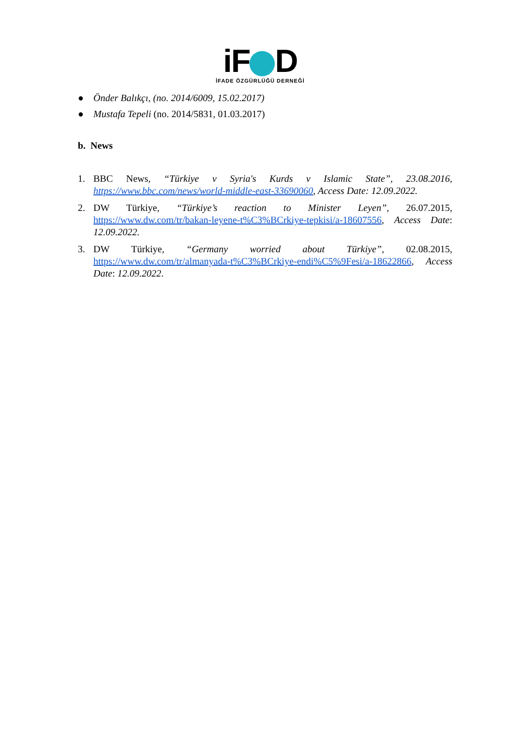iF D
İFADE ÖZGÜRLÜĞÜ DERNEĞİ
● Önder Balıkçı, (no. 2014/6009, 15.02.2017)
● Mustafa Tepeli (no. 2014/5831, 01.03.2017)
b. News
1. BBC News, “Türkiye v Syria's Kurds v Islamic State”, 23.08.2016, https://www.bbc.com/news/world-middle-east-33690060, Access Date: 12.09.2022.
2. DW Türkiye, “Türkiye’s reaction to Minister Leyen”, 26.07.2015, https://www.dw.com/tr/bakan-leyene-t%C3%BCrkiye-tepkisi/a-18607556, Access Date: 12.09.2022.
3. DW Türkiye, “Germany worried about Türkiye”, 02.08.2015, https://www.dw.com/tr/almanyada-t%C3%BCrkiye-endi%C5%9Fesi/a-18622866, Access Date: 12.09.2022.